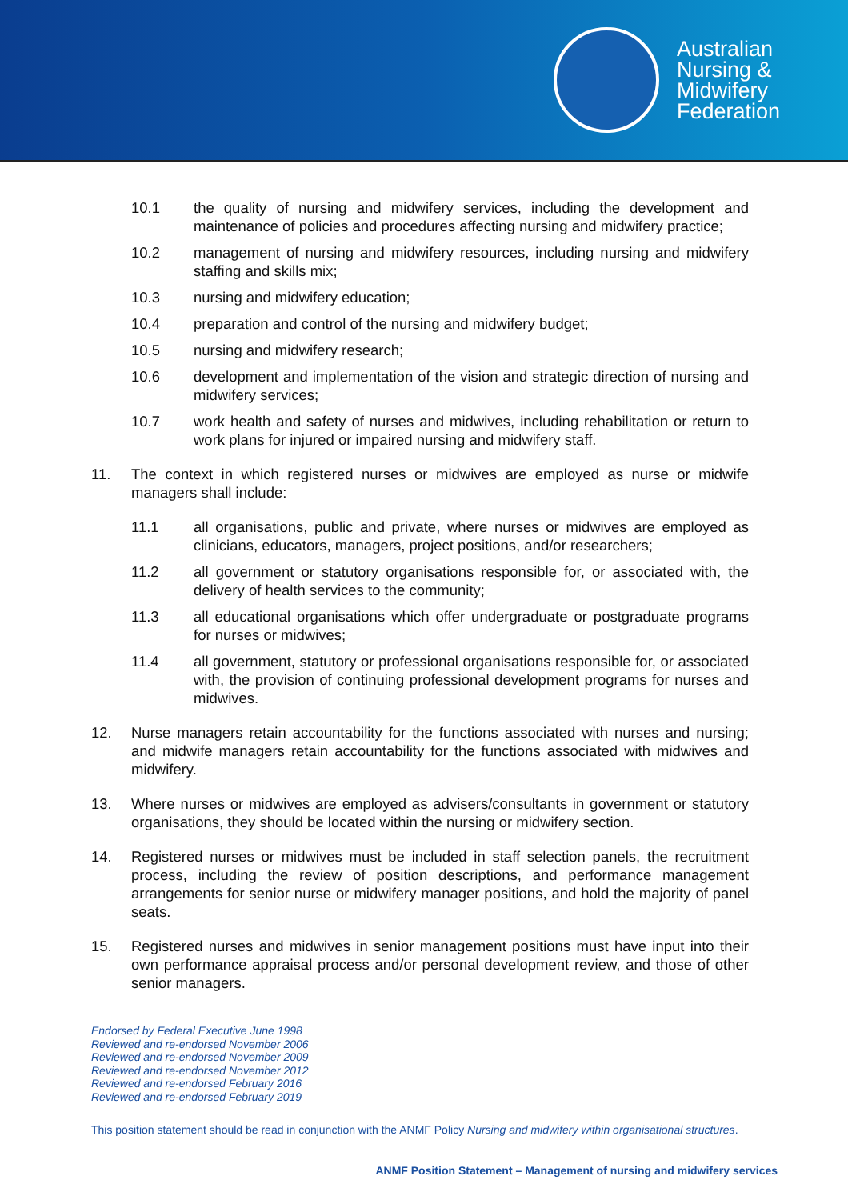Australian
Nursing &
Midwifery
Federation
10.1 the quality of nursing and midwifery services, including the development and maintenance of policies and procedures affecting nursing and midwifery practice;
10.2 management of nursing and midwifery resources, including nursing and midwifery staffing and skills mix;
10.3 nursing and midwifery education;
10.4 preparation and control of the nursing and midwifery budget;
10.5 nursing and midwifery research;
10.6 development and implementation of the vision and strategic direction of nursing and midwifery services;
10.7 work health and safety of nurses and midwives, including rehabilitation or return to work plans for injured or impaired nursing and midwifery staff.
11. The context in which registered nurses or midwives are employed as nurse or midwife managers shall include:
11.1 all organisations, public and private, where nurses or midwives are employed as clinicians, educators, managers, project positions, and/or researchers;
11.2 all government or statutory organisations responsible for, or associated with, the delivery of health services to the community;
11.3 all educational organisations which offer undergraduate or postgraduate programs for nurses or midwives;
11.4 all government, statutory or professional organisations responsible for, or associated with, the provision of continuing professional development programs for nurses and midwives.
12. Nurse managers retain accountability for the functions associated with nurses and nursing; and midwife managers retain accountability for the functions associated with midwives and midwifery.
13. Where nurses or midwives are employed as advisers/consultants in government or statutory organisations, they should be located within the nursing or midwifery section.
14. Registered nurses or midwives must be included in staff selection panels, the recruitment process, including the review of position descriptions, and performance management arrangements for senior nurse or midwifery manager positions, and hold the majority of panel seats.
15. Registered nurses and midwives in senior management positions must have input into their own performance appraisal process and/or personal development review, and those of other senior managers.
Endorsed by Federal Executive June 1998
Reviewed and re-endorsed November 2006
Reviewed and re-endorsed November 2009
Reviewed and re-endorsed November 2012
Reviewed and re-endorsed February 2016
Reviewed and re-endorsed February 2019
This position statement should be read in conjunction with the ANMF Policy Nursing and midwifery within organisational structures.
ANMF Position Statement – Management of nursing and midwifery services